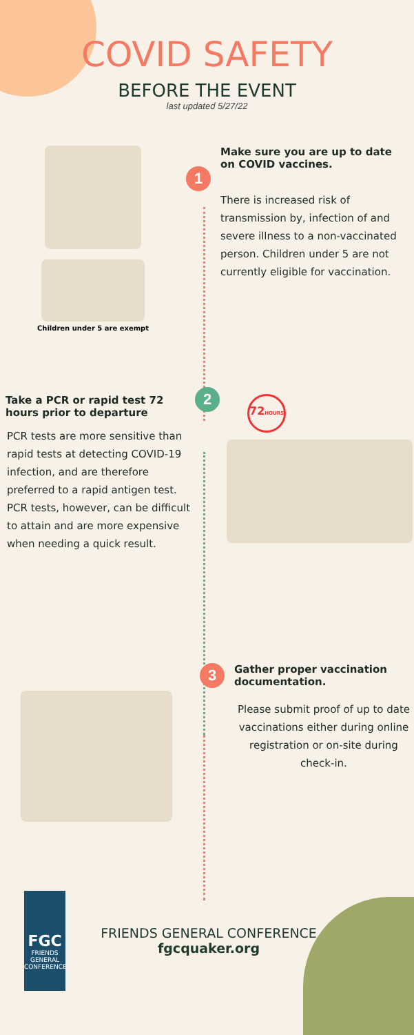COVID SAFETY
BEFORE THE EVENT
last updated 5/27/22
Children under 5 are exempt
1
Make sure you are up to date on COVID vaccines.
There is increased risk of transmission by, infection of and severe illness to a non-vaccinated person. Children under 5 are not currently eligible for vaccination.
Take a PCR or rapid test 72 hours prior to departure
PCR tests are more sensitive than rapid tests at detecting COVID-19 infection, and are therefore preferred to a rapid antigen test. PCR tests, however, can be difficult to attain and are more expensive when needing a quick result.
2
72HOURS
3
Gather proper vaccination documentation.
Please submit proof of up to date vaccinations either during online registration or on-site during check-in.
FGC
FRIENDS
GENERAL CONFERENCE
FRIENDS GENERAL CONFERENCE
fgcquaker.org